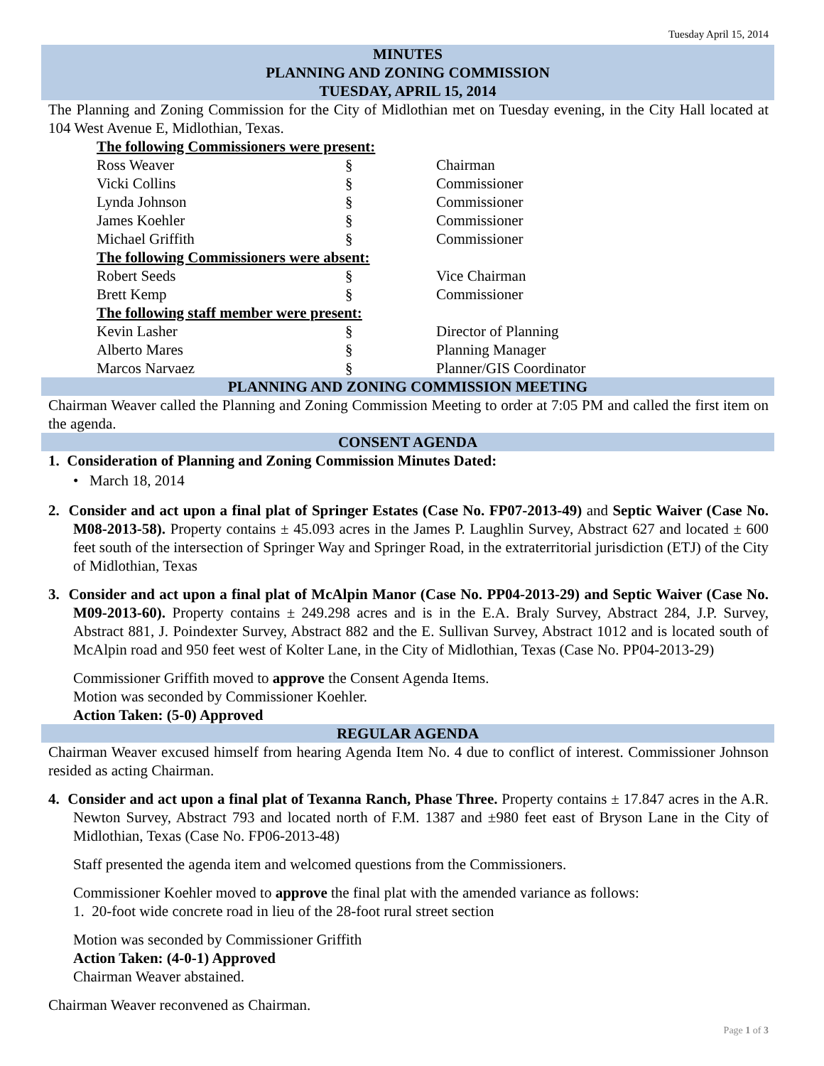Tuesday April 15, 2014
MINUTES
PLANNING AND ZONING COMMISSION
TUESDAY, APRIL 15, 2014
The Planning and Zoning Commission for the City of Midlothian met on Tuesday evening, in the City Hall located at 104 West Avenue E, Midlothian, Texas.
| The following Commissioners were present: | | |
| Ross Weaver | § | Chairman |
| Vicki Collins | § | Commissioner |
| Lynda Johnson | § | Commissioner |
| James Koehler | § | Commissioner |
| Michael Griffith | § | Commissioner |
| The following Commissioners were absent: | | |
| Robert Seeds | § | Vice Chairman |
| Brett Kemp | § | Commissioner |
| The following staff member were present: | | |
| Kevin Lasher | § | Director of Planning |
| Alberto Mares | § | Planning Manager |
| Marcos Narvaez | § | Planner/GIS Coordinator |
PLANNING AND ZONING COMMISSION MEETING
Chairman Weaver called the Planning and Zoning Commission Meeting to order at 7:05 PM and called the first item on the agenda.
CONSENT AGENDA
1. Consideration of Planning and Zoning Commission Minutes Dated:
• March 18, 2014
2. Consider and act upon a final plat of Springer Estates (Case No. FP07-2013-49) and Septic Waiver (Case No. M08-2013-58). Property contains ± 45.093 acres in the James P. Laughlin Survey, Abstract 627 and located ± 600 feet south of the intersection of Springer Way and Springer Road, in the extraterritorial jurisdiction (ETJ) of the City of Midlothian, Texas
3. Consider and act upon a final plat of McAlpin Manor (Case No. PP04-2013-29) and Septic Waiver (Case No. M09-2013-60). Property contains ± 249.298 acres and is in the E.A. Braly Survey, Abstract 284, J.P. Survey, Abstract 881, J. Poindexter Survey, Abstract 882 and the E. Sullivan Survey, Abstract 1012 and is located south of McAlpin road and 950 feet west of Kolter Lane, in the City of Midlothian, Texas (Case No. PP04-2013-29)
Commissioner Griffith moved to approve the Consent Agenda Items.
Motion was seconded by Commissioner Koehler.
Action Taken: (5-0) Approved
REGULAR AGENDA
Chairman Weaver excused himself from hearing Agenda Item No. 4 due to conflict of interest. Commissioner Johnson resided as acting Chairman.
4. Consider and act upon a final plat of Texanna Ranch, Phase Three. Property contains ± 17.847 acres in the A.R. Newton Survey, Abstract 793 and located north of F.M. 1387 and ±980 feet east of Bryson Lane in the City of Midlothian, Texas (Case No. FP06-2013-48)
Staff presented the agenda item and welcomed questions from the Commissioners.
Commissioner Koehler moved to approve the final plat with the amended variance as follows:
1. 20-foot wide concrete road in lieu of the 28-foot rural street section
Motion was seconded by Commissioner Griffith
Action Taken: (4-0-1) Approved
Chairman Weaver abstained.
Chairman Weaver reconvened as Chairman.
Page 1 of 3